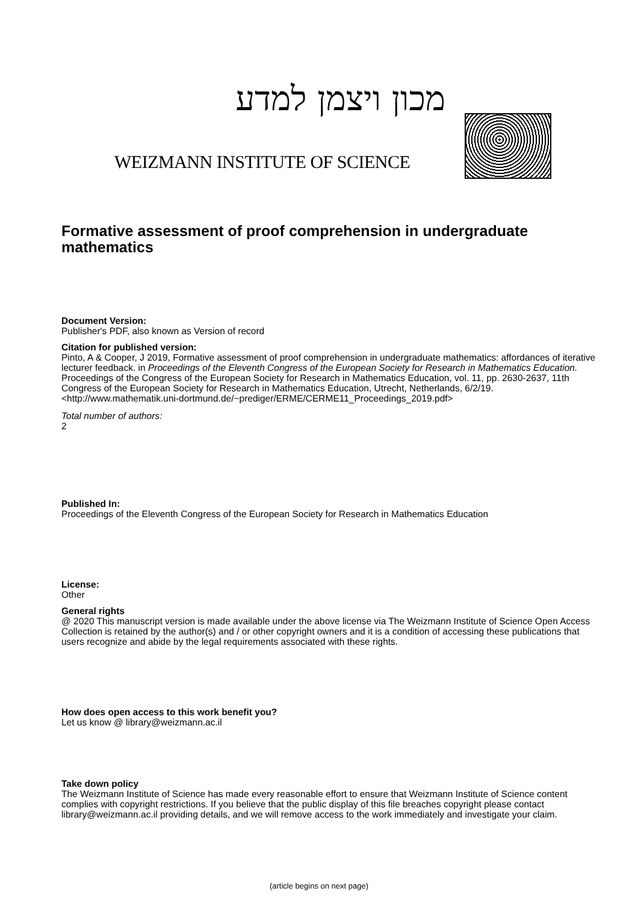מכון ויצמן למדע
WEIZMANN INSTITUTE OF SCIENCE
Formative assessment of proof comprehension in undergraduate mathematics
Document Version:
Publisher's PDF, also known as Version of record
Citation for published version:
Pinto, A & Cooper, J 2019, Formative assessment of proof comprehension in undergraduate mathematics: affordances of iterative lecturer feedback. in Proceedings of the Eleventh Congress of the European Society for Research in Mathematics Education. Proceedings of the Congress of the European Society for Research in Mathematics Education, vol. 11, pp. 2630-2637, 11th Congress of the European Society for Research in Mathematics Education, Utrecht, Netherlands, 6/2/19. <http://www.mathematik.uni-dortmund.de/~prediger/ERME/CERME11_Proceedings_2019.pdf>
Total number of authors:
2
Published In:
Proceedings of the Eleventh Congress of the European Society for Research in Mathematics Education
License:
Other
General rights
@ 2020 This manuscript version is made available under the above license via The Weizmann Institute of Science Open Access Collection is retained by the author(s) and / or other copyright owners and it is a condition of accessing these publications that users recognize and abide by the legal requirements associated with these rights.
How does open access to this work benefit you?
Let us know @ library@weizmann.ac.il
Take down policy
The Weizmann Institute of Science has made every reasonable effort to ensure that Weizmann Institute of Science content complies with copyright restrictions. If you believe that the public display of this file breaches copyright please contact library@weizmann.ac.il providing details, and we will remove access to the work immediately and investigate your claim.
(article begins on next page)